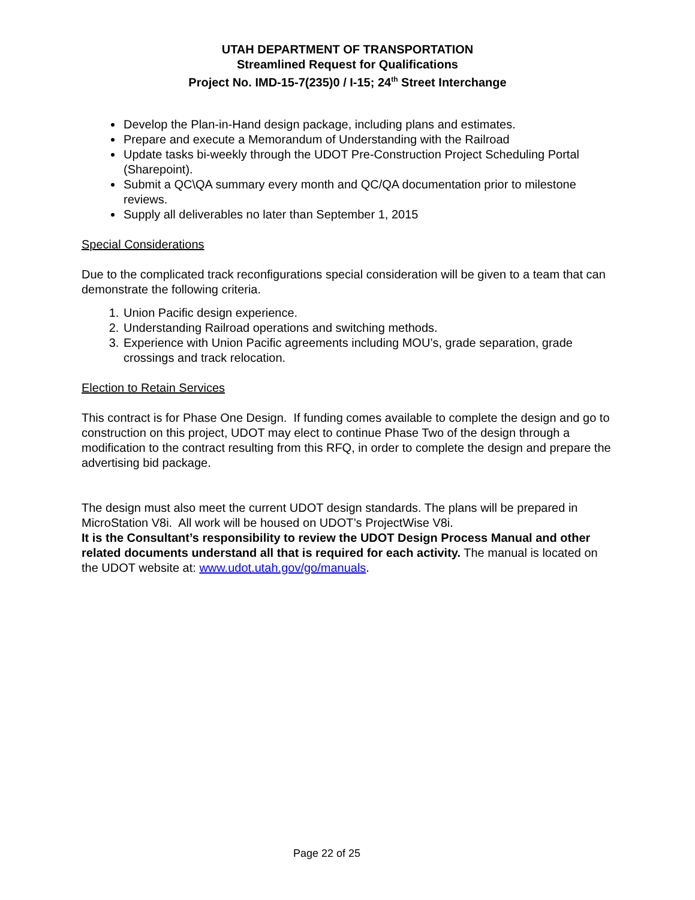UTAH DEPARTMENT OF TRANSPORTATION
Streamlined Request for Qualifications
Project No. IMD-15-7(235)0 / I-15; 24<sup>th</sup> Street Interchange
Develop the Plan-in-Hand design package, including plans and estimates.
Prepare and execute a Memorandum of Understanding with the Railroad
Update tasks bi-weekly through the UDOT Pre-Construction Project Scheduling Portal (Sharepoint).
Submit a QC\QA summary every month and QC/QA documentation prior to milestone reviews.
Supply all deliverables no later than September 1, 2015
Special Considerations
Due to the complicated track reconfigurations special consideration will be given to a team that can demonstrate the following criteria.
1. Union Pacific design experience.
2. Understanding Railroad operations and switching methods.
3. Experience with Union Pacific agreements including MOU’s, grade separation, grade crossings and track relocation.
Election to Retain Services
This contract is for Phase One Design. If funding comes available to complete the design and go to construction on this project, UDOT may elect to continue Phase Two of the design through a modification to the contract resulting from this RFQ, in order to complete the design and prepare the advertising bid package.
The design must also meet the current UDOT design standards. The plans will be prepared in MicroStation V8i. All work will be housed on UDOT’s ProjectWise V8i.
It is the Consultant’s responsibility to review the UDOT Design Process Manual and other related documents understand all that is required for each activity. The manual is located on the UDOT website at: www.udot.utah.gov/go/manuals.
Page 22 of 25